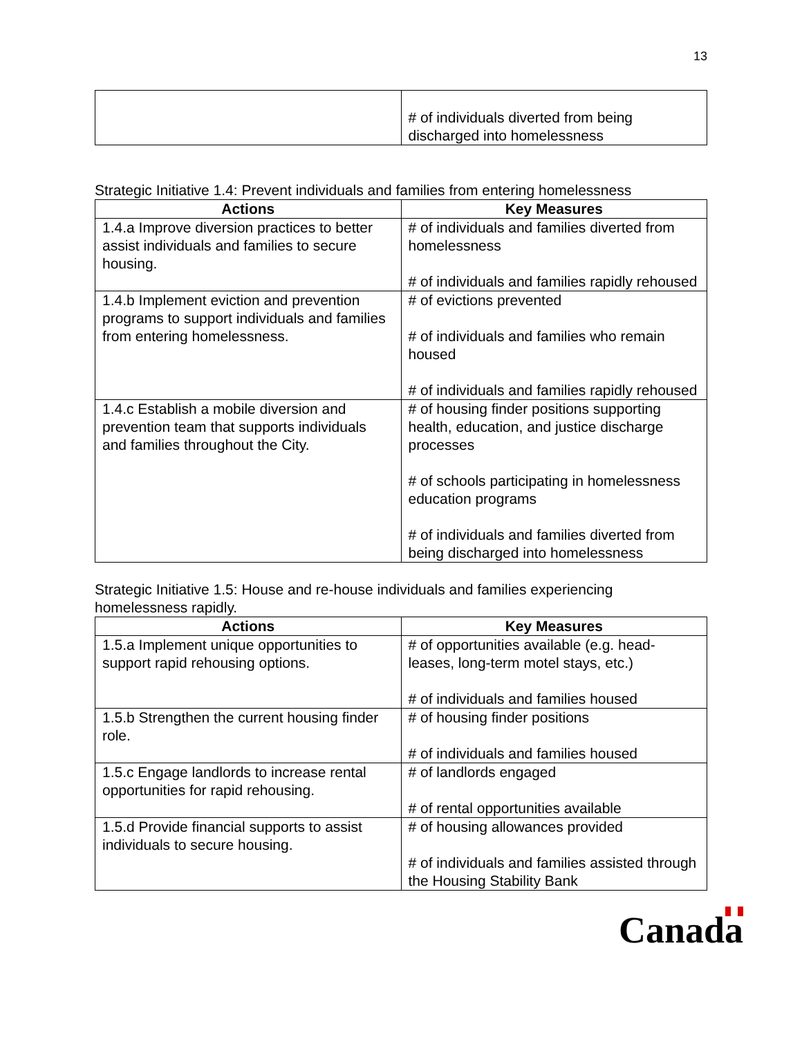13
| | # of individuals diverted from being discharged into homelessness |
Strategic Initiative 1.4: Prevent individuals and families from entering homelessness
| Actions | Key Measures |
| --- | --- |
| 1.4.a Improve diversion practices to better assist individuals and families to secure housing. | # of individuals and families diverted from homelessness # of individuals and families rapidly rehoused |
| 1.4.b Implement eviction and prevention programs to support individuals and families from entering homelessness. | # of evictions prevented # of individuals and families who remain housed # of individuals and families rapidly rehoused |
| 1.4.c Establish a mobile diversion and prevention team that supports individuals and families throughout the City. | # of housing finder positions supporting health, education, and justice discharge processes # of schools participating in homelessness education programs # of individuals and families diverted from being discharged into homelessness |
Strategic Initiative 1.5: House and re-house individuals and families experiencing homelessness rapidly.
| Actions | Key Measures |
| --- | --- |
| 1.5.a Implement unique opportunities to support rapid rehousing options. | # of opportunities available (e.g. head-leases, long-term motel stays, etc.) # of individuals and families housed |
| 1.5.b Strengthen the current housing finder role. | # of housing finder positions # of individuals and families housed |
| 1.5.c Engage landlords to increase rental opportunities for rapid rehousing. | # of landlords engaged # of rental opportunities available |
| 1.5.d Provide financial supports to assist individuals to secure housing. | # of housing allowances provided # of individuals and families assisted through the Housing Stability Bank |
Canada
flag